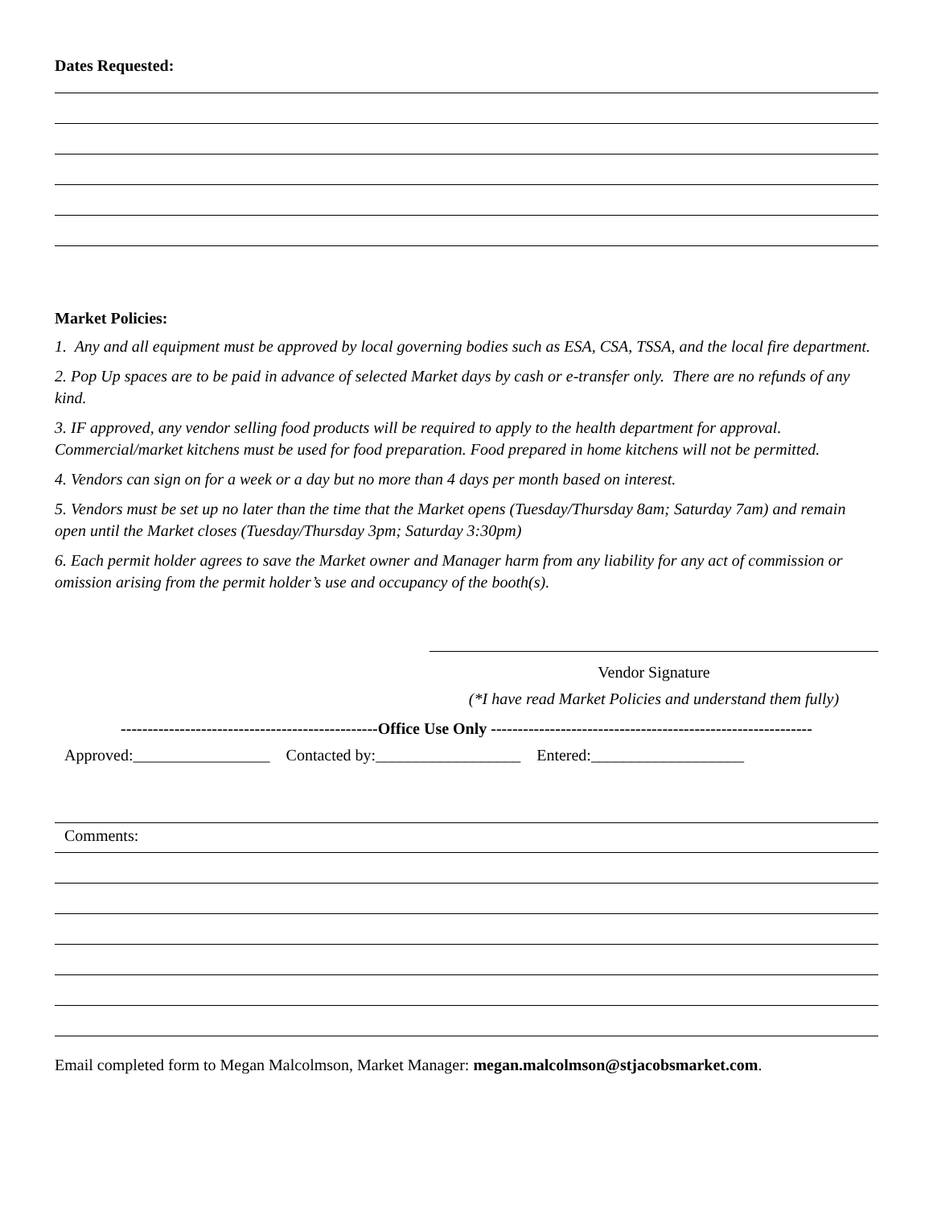Dates Requested:
Market Policies:
1. Any and all equipment must be approved by local governing bodies such as ESA, CSA, TSSA, and the local fire department.
2. Pop Up spaces are to be paid in advance of selected Market days by cash or e-transfer only. There are no refunds of any kind.
3. IF approved, any vendor selling food products will be required to apply to the health department for approval. Commercial/market kitchens must be used for food preparation. Food prepared in home kitchens will not be permitted.
4. Vendors can sign on for a week or a day but no more than 4 days per month based on interest.
5. Vendors must be set up no later than the time that the Market opens (Tuesday/Thursday 8am; Saturday 7am) and remain open until the Market closes (Tuesday/Thursday 3pm; Saturday 3:30pm)
6. Each permit holder agrees to save the Market owner and Manager harm from any liability for any act of commission or omission arising from the permit holder’s use and occupancy of the booth(s).
Vendor Signature
(*I have read Market Policies and understand them fully)
------------------------------------------------Office Use Only ------------------------------------------------------------
Approved:_________________ Contacted by:__________________ Entered:___________________
Comments:
Email completed form to Megan Malcolmson, Market Manager: megan.malcolmson@stjacobsmarket.com.